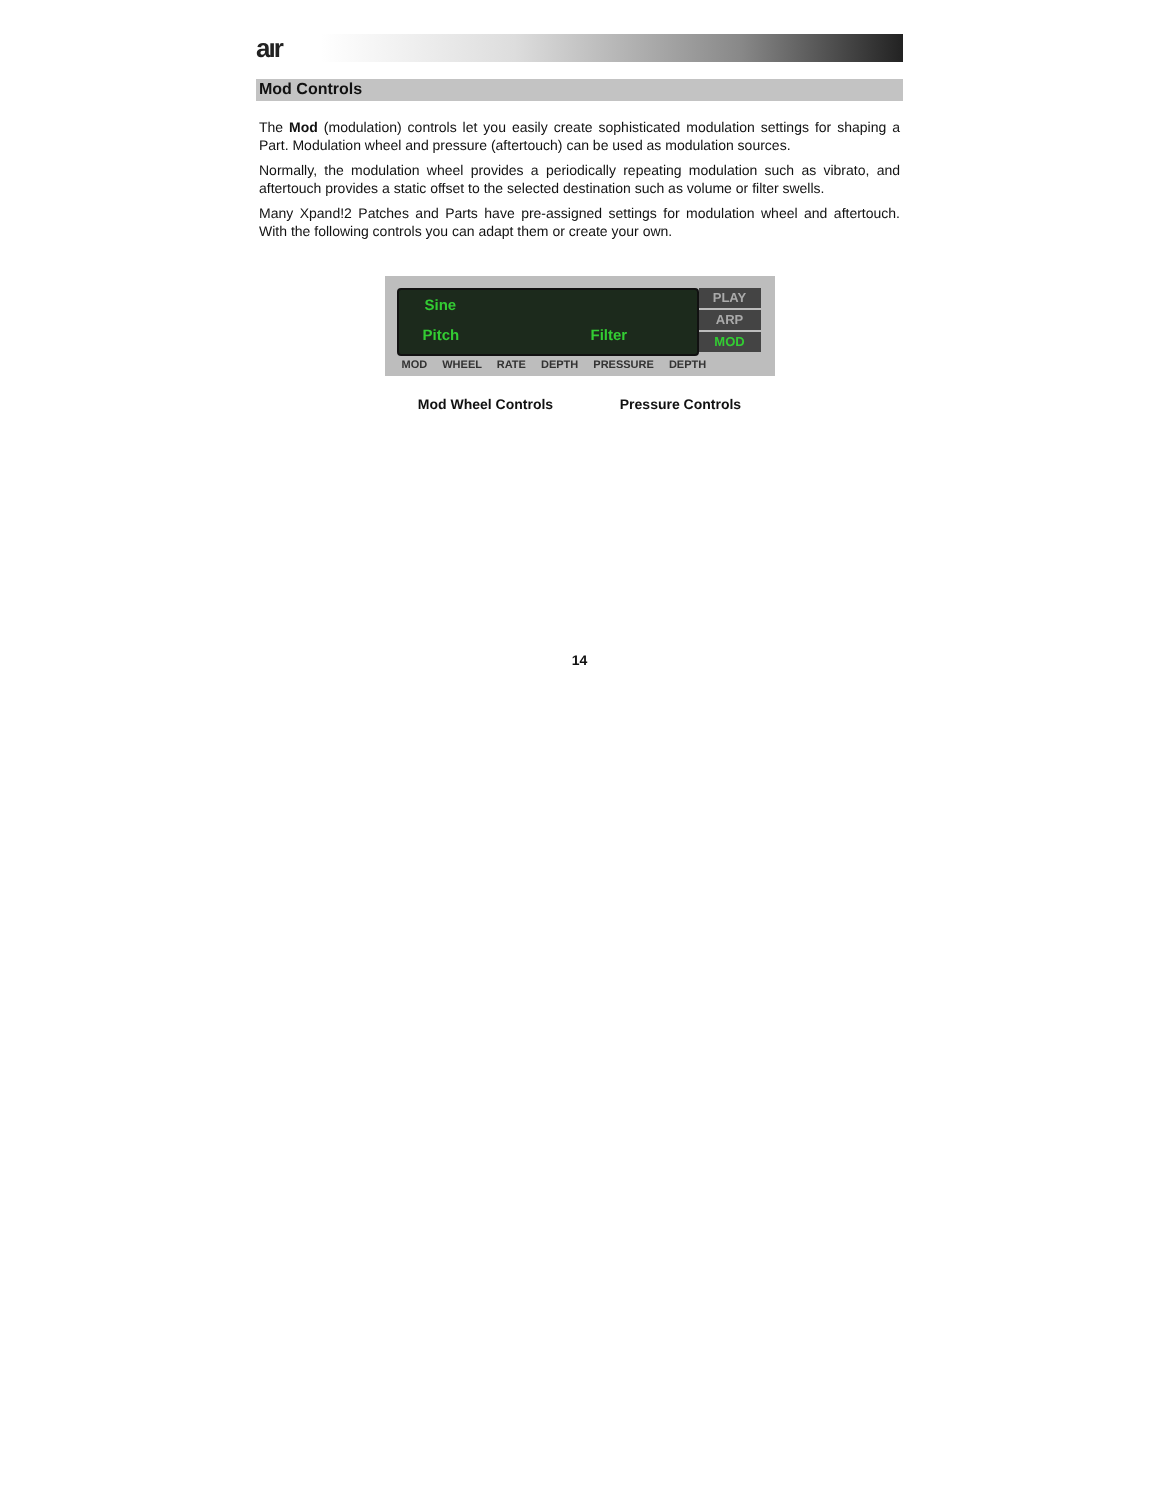aır
Mod Controls
The Mod (modulation) controls let you easily create sophisticated modulation settings for shaping a Part. Modulation wheel and pressure (aftertouch) can be used as modulation sources.
Normally, the modulation wheel provides a periodically repeating modulation such as vibrato, and aftertouch provides a static offset to the selected destination such as volume or filter swells.
Many Xpand!2 Patches and Parts have pre-assigned settings for modulation wheel and aftertouch. With the following controls you can adapt them or create your own.
Sine
Pitch Filter
PLAY
ARP
MOD
MOD WHEEL RATE DEPTH PRESSURE DEPTH
Mod Wheel Controls Pressure Controls
14